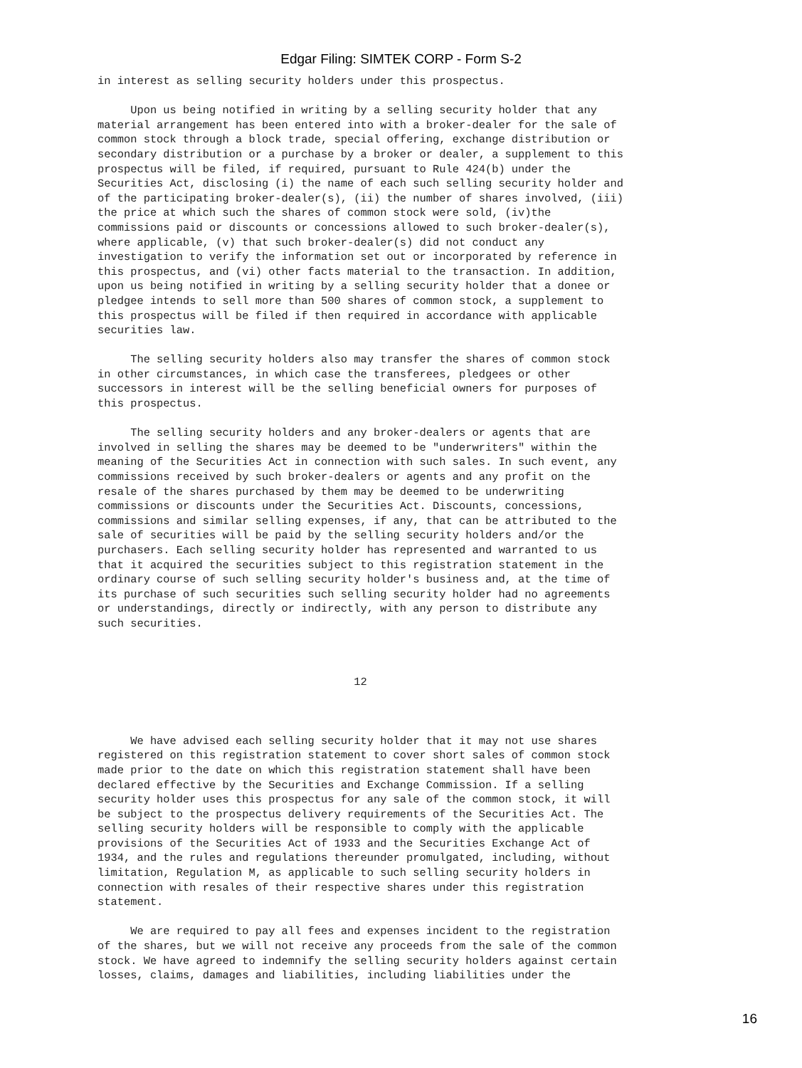Edgar Filing: SIMTEK CORP - Form S-2
in interest as selling security holders under this prospectus.

     Upon us being notified in writing by a selling security holder that any
material arrangement has been entered into with a broker-dealer for the sale of
common stock through a block trade, special offering, exchange distribution or
secondary distribution or a purchase by a broker or dealer, a supplement to this
prospectus will be filed, if required, pursuant to Rule 424(b) under the
Securities Act, disclosing (i) the name of each such selling security holder and
of the participating broker-dealer(s), (ii) the number of shares involved, (iii)
the price at which such the shares of common stock were sold, (iv)the
commissions paid or discounts or concessions allowed to such broker-dealer(s),
where applicable, (v) that such broker-dealer(s) did not conduct any
investigation to verify the information set out or incorporated by reference in
this prospectus, and (vi) other facts material to the transaction. In addition,
upon us being notified in writing by a selling security holder that a donee or
pledgee intends to sell more than 500 shares of common stock, a supplement to
this prospectus will be filed if then required in accordance with applicable
securities law.

     The selling security holders also may transfer the shares of common stock
in other circumstances, in which case the transferees, pledgees or other
successors in interest will be the selling beneficial owners for purposes of
this prospectus.

     The selling security holders and any broker-dealers or agents that are
involved in selling the shares may be deemed to be "underwriters" within the
meaning of the Securities Act in connection with such sales. In such event, any
commissions received by such broker-dealers or agents and any profit on the
resale of the shares purchased by them may be deemed to be underwriting
commissions or discounts under the Securities Act. Discounts, concessions,
commissions and similar selling expenses, if any, that can be attributed to the
sale of securities will be paid by the selling security holders and/or the
purchasers. Each selling security holder has represented and warranted to us
that it acquired the securities subject to this registration statement in the
ordinary course of such selling security holder's business and, at the time of
its purchase of such securities such selling security holder had no agreements
or understandings, directly or indirectly, with any person to distribute any
such securities.



                                       12



     We have advised each selling security holder that it may not use shares
registered on this registration statement to cover short sales of common stock
made prior to the date on which this registration statement shall have been
declared effective by the Securities and Exchange Commission. If a selling
security holder uses this prospectus for any sale of the common stock, it will
be subject to the prospectus delivery requirements of the Securities Act. The
selling security holders will be responsible to comply with the applicable
provisions of the Securities Act of 1933 and the Securities Exchange Act of
1934, and the rules and regulations thereunder promulgated, including, without
limitation, Regulation M, as applicable to such selling security holders in
connection with resales of their respective shares under this registration
statement.

     We are required to pay all fees and expenses incident to the registration
of the shares, but we will not receive any proceeds from the sale of the common
stock. We have agreed to indemnify the selling security holders against certain
losses, claims, damages and liabilities, including liabilities under the
16